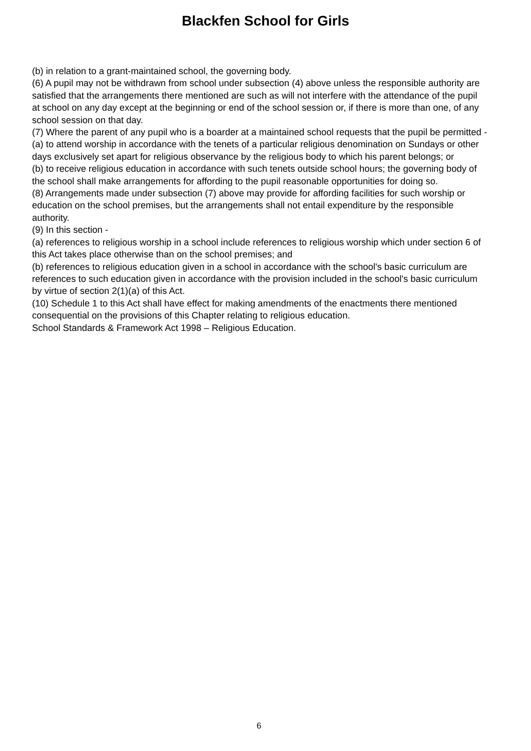Blackfen School for Girls
(b) in relation to a grant-maintained school, the governing body.
(6) A pupil may not be withdrawn from school under subsection (4) above unless the responsible authority are satisfied that the arrangements there mentioned are such as will not interfere with the attendance of the pupil at school on any day except at the beginning or end of the school session or, if there is more than one, of any school session on that day.
(7) Where the parent of any pupil who is a boarder at a maintained school requests that the pupil be permitted -
(a) to attend worship in accordance with the tenets of a particular religious denomination on Sundays or other days exclusively set apart for religious observance by the religious body to which his parent belongs; or
(b) to receive religious education in accordance with such tenets outside school hours; the governing body of the school shall make arrangements for affording to the pupil reasonable opportunities for doing so.
(8) Arrangements made under subsection (7) above may provide for affording facilities for such worship or education on the school premises, but the arrangements shall not entail expenditure by the responsible authority.
(9) In this section -
(a) references to religious worship in a school include references to religious worship which under section 6 of this Act takes place otherwise than on the school premises; and
(b) references to religious education given in a school in accordance with the school's basic curriculum are references to such education given in accordance with the provision included in the school's basic curriculum by virtue of section 2(1)(a) of this Act.
(10) Schedule 1 to this Act shall have effect for making amendments of the enactments there mentioned consequential on the provisions of this Chapter relating to religious education.
School Standards & Framework Act 1998 – Religious Education.
6